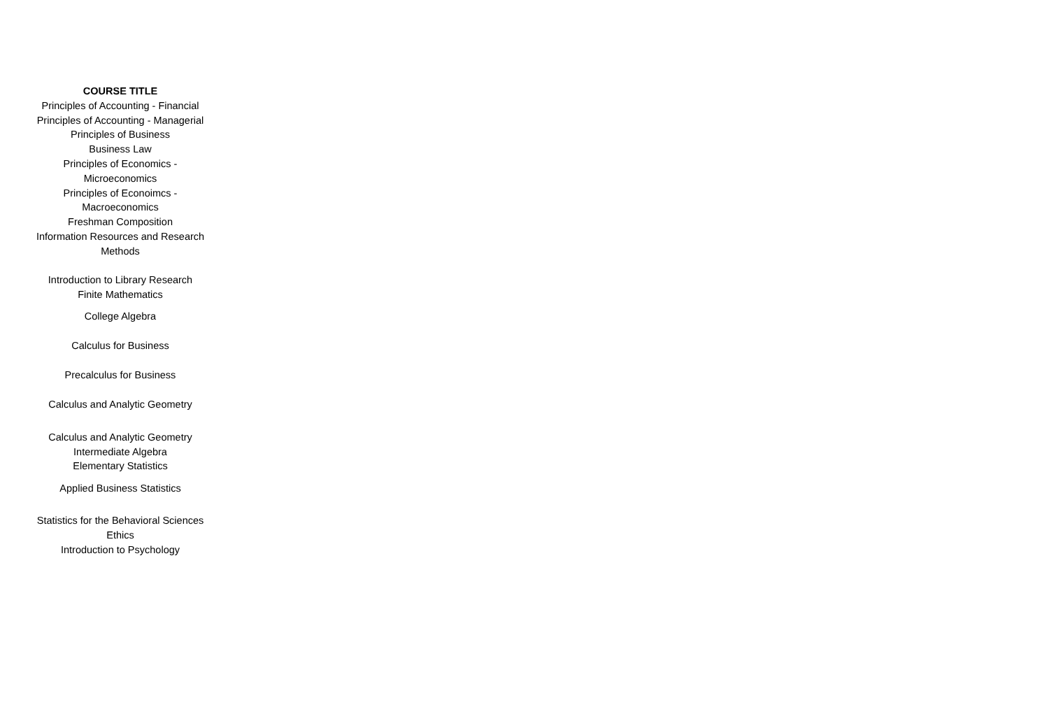| COURSE TITLE |
| --- |
| Principles of Accounting - Financial |
| Principles of Accounting - Managerial |
| Principles of Business |
| Business Law |
| Principles of Economics - Microeconomics |
| Principles of Econoimcs - Macroeconomics |
| Freshman Composition |
| Information Resources and Research Methods |
| Introduction to Library Research |
| Finite Mathematics |
| College Algebra |
| Calculus for Business |
| Precalculus for Business |
| Calculus and Analytic Geometry |
| Calculus and Analytic Geometry |
| Intermediate Algebra |
| Elementary Statistics |
| Applied Business Statistics |
| Statistics for the Behavioral Sciences |
| Ethics |
| Introduction to Psychology |